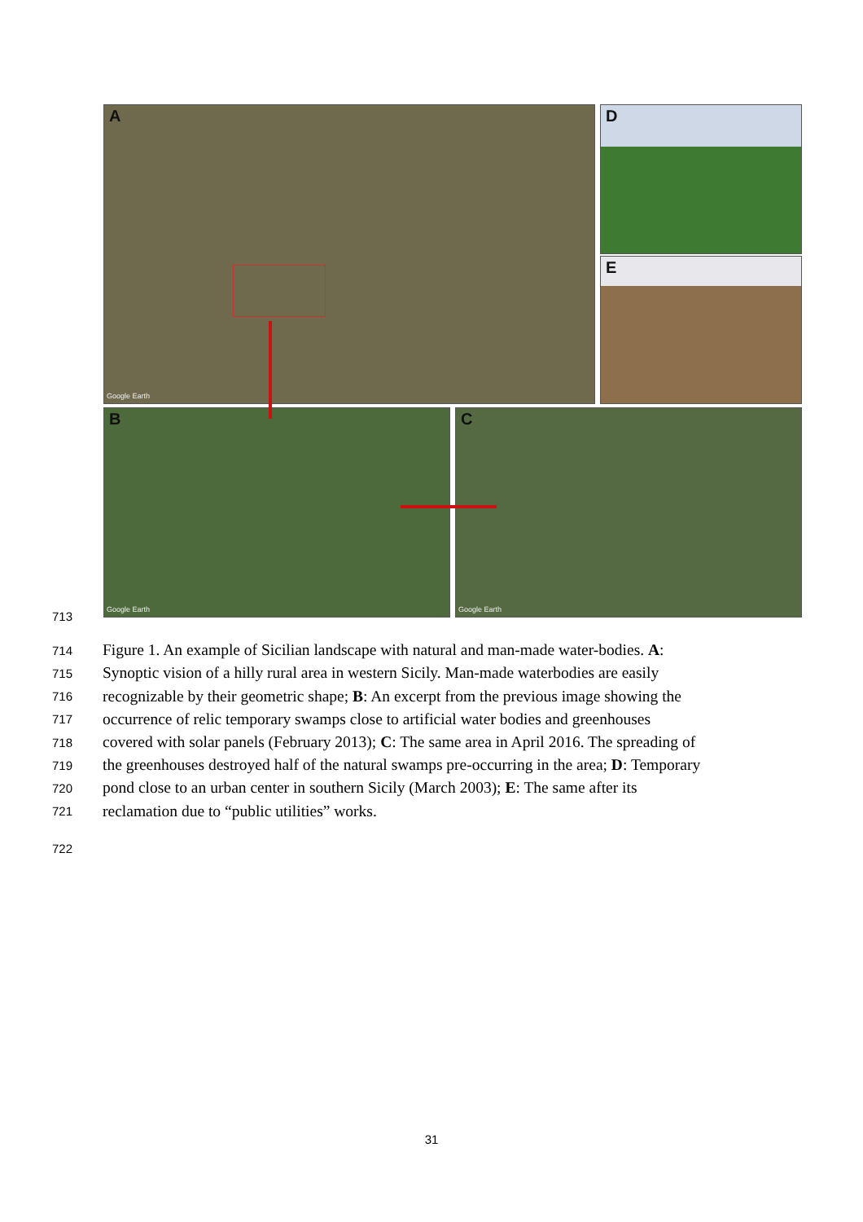A
Google Earth
D
E
B
Google Earth
C
Google Earth
713
714 Figure 1. An example of Sicilian landscape with natural and man-made water-bodies. A:
715 Synoptic vision of a hilly rural area in western Sicily. Man-made waterbodies are easily
716 recognizable by their geometric shape; B: An excerpt from the previous image showing the
717 occurrence of relic temporary swamps close to artificial water bodies and greenhouses
718 covered with solar panels (February 2013); C: The same area in April 2016. The spreading of
719 the greenhouses destroyed half of the natural swamps pre-occurring in the area; D: Temporary
720 pond close to an urban center in southern Sicily (March 2003); E: The same after its
721 reclamation due to “public utilities” works.
722
31